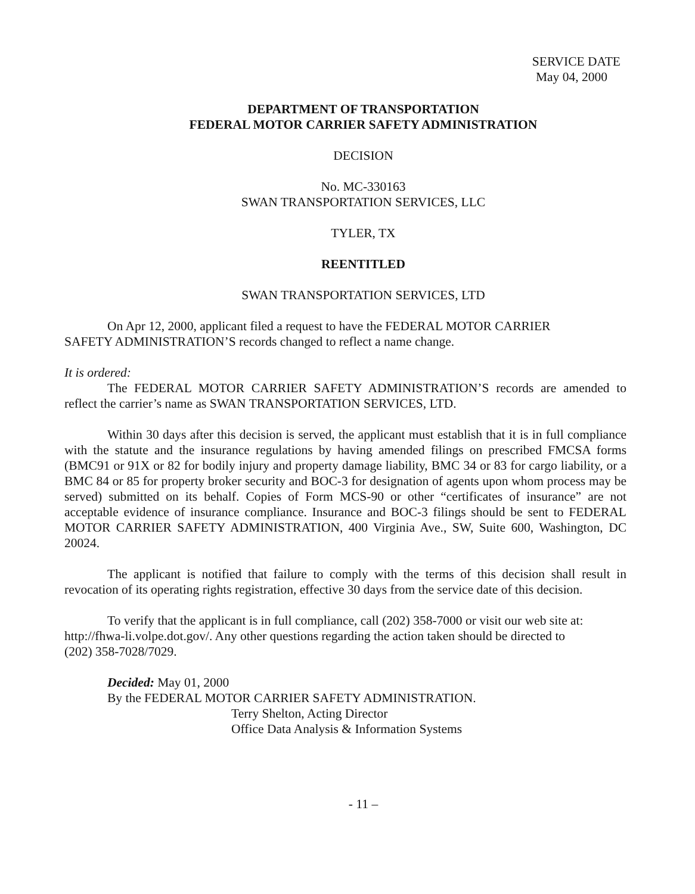SERVICE DATE
May 04, 2000
DEPARTMENT OF TRANSPORTATION
FEDERAL MOTOR CARRIER SAFETY ADMINISTRATION
DECISION
No. MC-330163
SWAN TRANSPORTATION SERVICES, LLC
TYLER, TX
REENTITLED
SWAN TRANSPORTATION SERVICES, LTD
On Apr 12, 2000, applicant filed a request to have the FEDERAL MOTOR CARRIER
SAFETY ADMINISTRATION’S records changed to reflect a name change.
It is ordered:
The FEDERAL MOTOR CARRIER SAFETY ADMINISTRATION’S records are amended to reflect the carrier’s name as SWAN TRANSPORTATION SERVICES, LTD.
Within 30 days after this decision is served, the applicant must establish that it is in full compliance with the statute and the insurance regulations by having amended filings on prescribed FMCSA forms (BMC91 or 91X or 82 for bodily injury and property damage liability, BMC 34 or 83 for cargo liability, or a BMC 84 or 85 for property broker security and BOC-3 for designation of agents upon whom process may be served) submitted on its behalf. Copies of Form MCS-90 or other “certificates of insurance” are not acceptable evidence of insurance compliance. Insurance and BOC-3 filings should be sent to FEDERAL MOTOR CARRIER SAFETY ADMINISTRATION, 400 Virginia Ave., SW, Suite 600, Washington, DC 20024.
The applicant is notified that failure to comply with the terms of this decision shall result in revocation of its operating rights registration, effective 30 days from the service date of this decision.
To verify that the applicant is in full compliance, call (202) 358-7000 or visit our web site at:
http://fhwa-li.volpe.dot.gov/. Any other questions regarding the action taken should be directed to
(202) 358-7028/7029.
Decided: May 01, 2000
By the FEDERAL MOTOR CARRIER SAFETY ADMINISTRATION.
Terry Shelton, Acting Director
Office Data Analysis & Information Systems
- 11 –